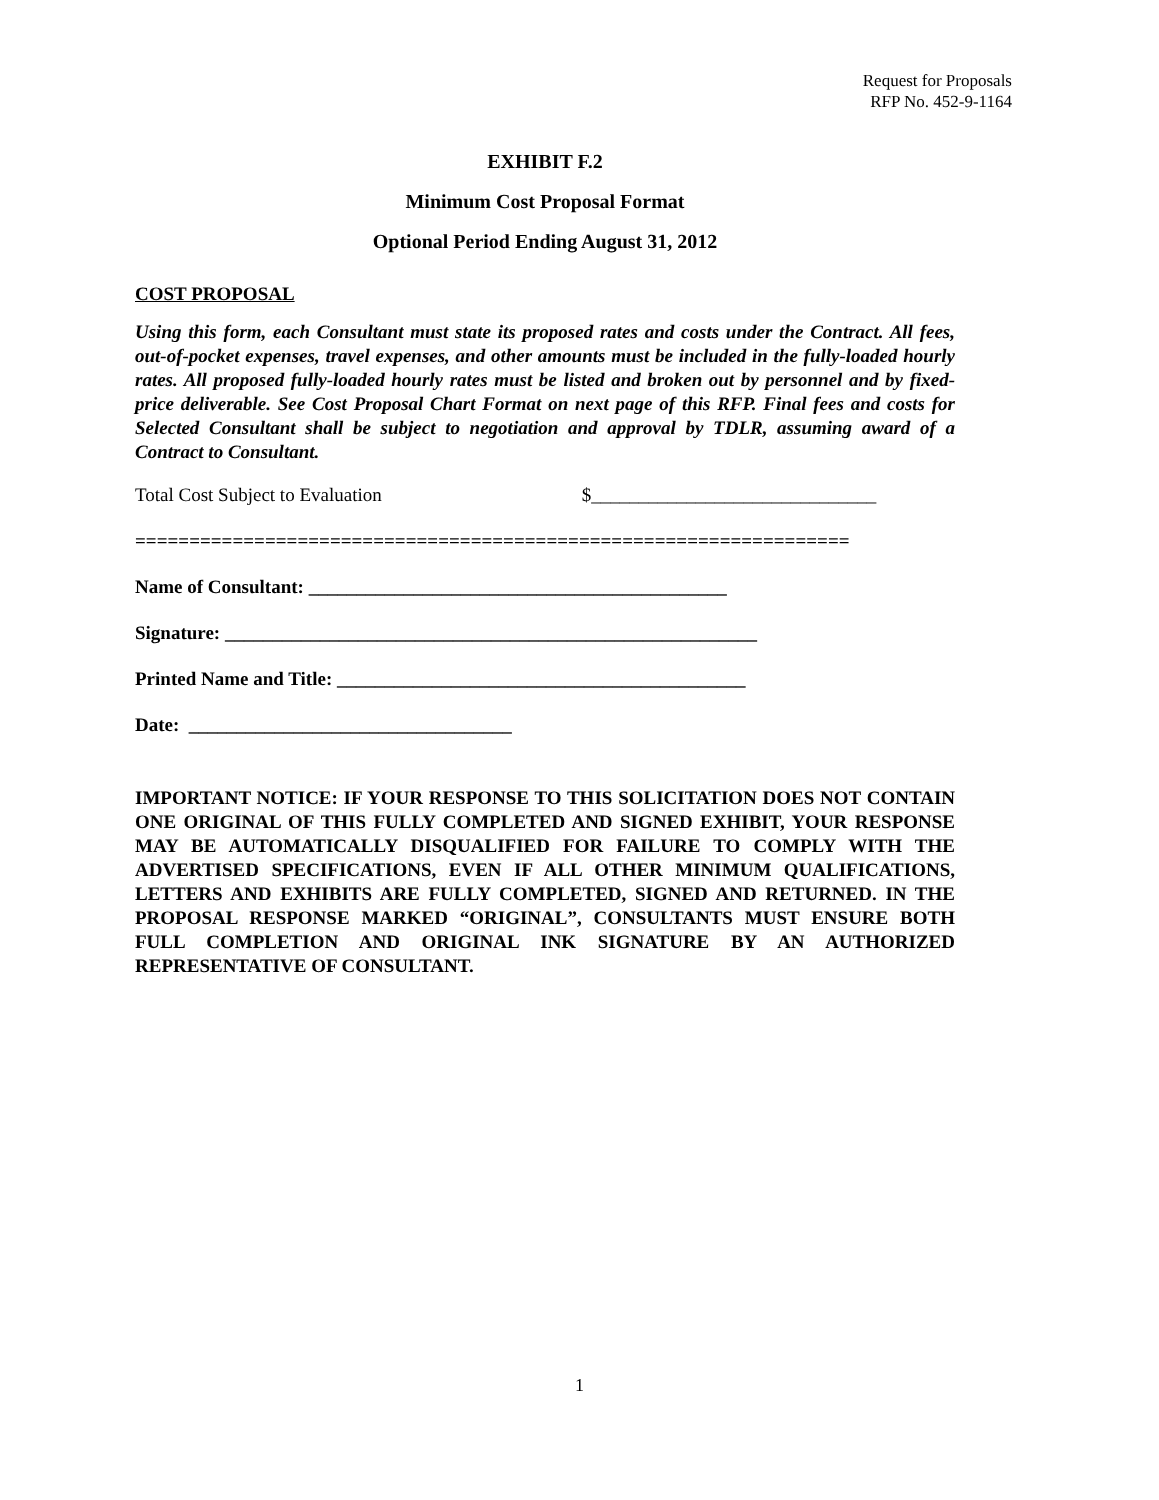Request for Proposals
RFP No. 452-9-1164
EXHIBIT F.2
Minimum Cost Proposal Format
Optional Period Ending August 31, 2012
COST PROPOSAL
Using this form, each Consultant must state its proposed rates and costs under the Contract. All fees, out-of-pocket expenses, travel expenses, and other amounts must be included in the fully-loaded hourly rates. All proposed fully-loaded hourly rates must be listed and broken out by personnel and by fixed-price deliverable. See Cost Proposal Chart Format on next page of this RFP. Final fees and costs for Selected Consultant shall be subject to negotiation and approval by TDLR, assuming award of a Contract to Consultant.
Total Cost Subject to Evaluation $______________________________
==================================================================
Name of Consultant: ____________________________________________
Signature: ________________________________________________________
Printed Name and Title: ___________________________________________
Date: __________________________________
IMPORTANT NOTICE: IF YOUR RESPONSE TO THIS SOLICITATION DOES NOT CONTAIN ONE ORIGINAL OF THIS FULLY COMPLETED AND SIGNED EXHIBIT, YOUR RESPONSE MAY BE AUTOMATICALLY DISQUALIFIED FOR FAILURE TO COMPLY WITH THE ADVERTISED SPECIFICATIONS, EVEN IF ALL OTHER MINIMUM QUALIFICATIONS, LETTERS AND EXHIBITS ARE FULLY COMPLETED, SIGNED AND RETURNED. IN THE PROPOSAL RESPONSE MARKED “ORIGINAL”, CONSULTANTS MUST ENSURE BOTH FULL COMPLETION AND ORIGINAL INK SIGNATURE BY AN AUTHORIZED REPRESENTATIVE OF CONSULTANT.
1